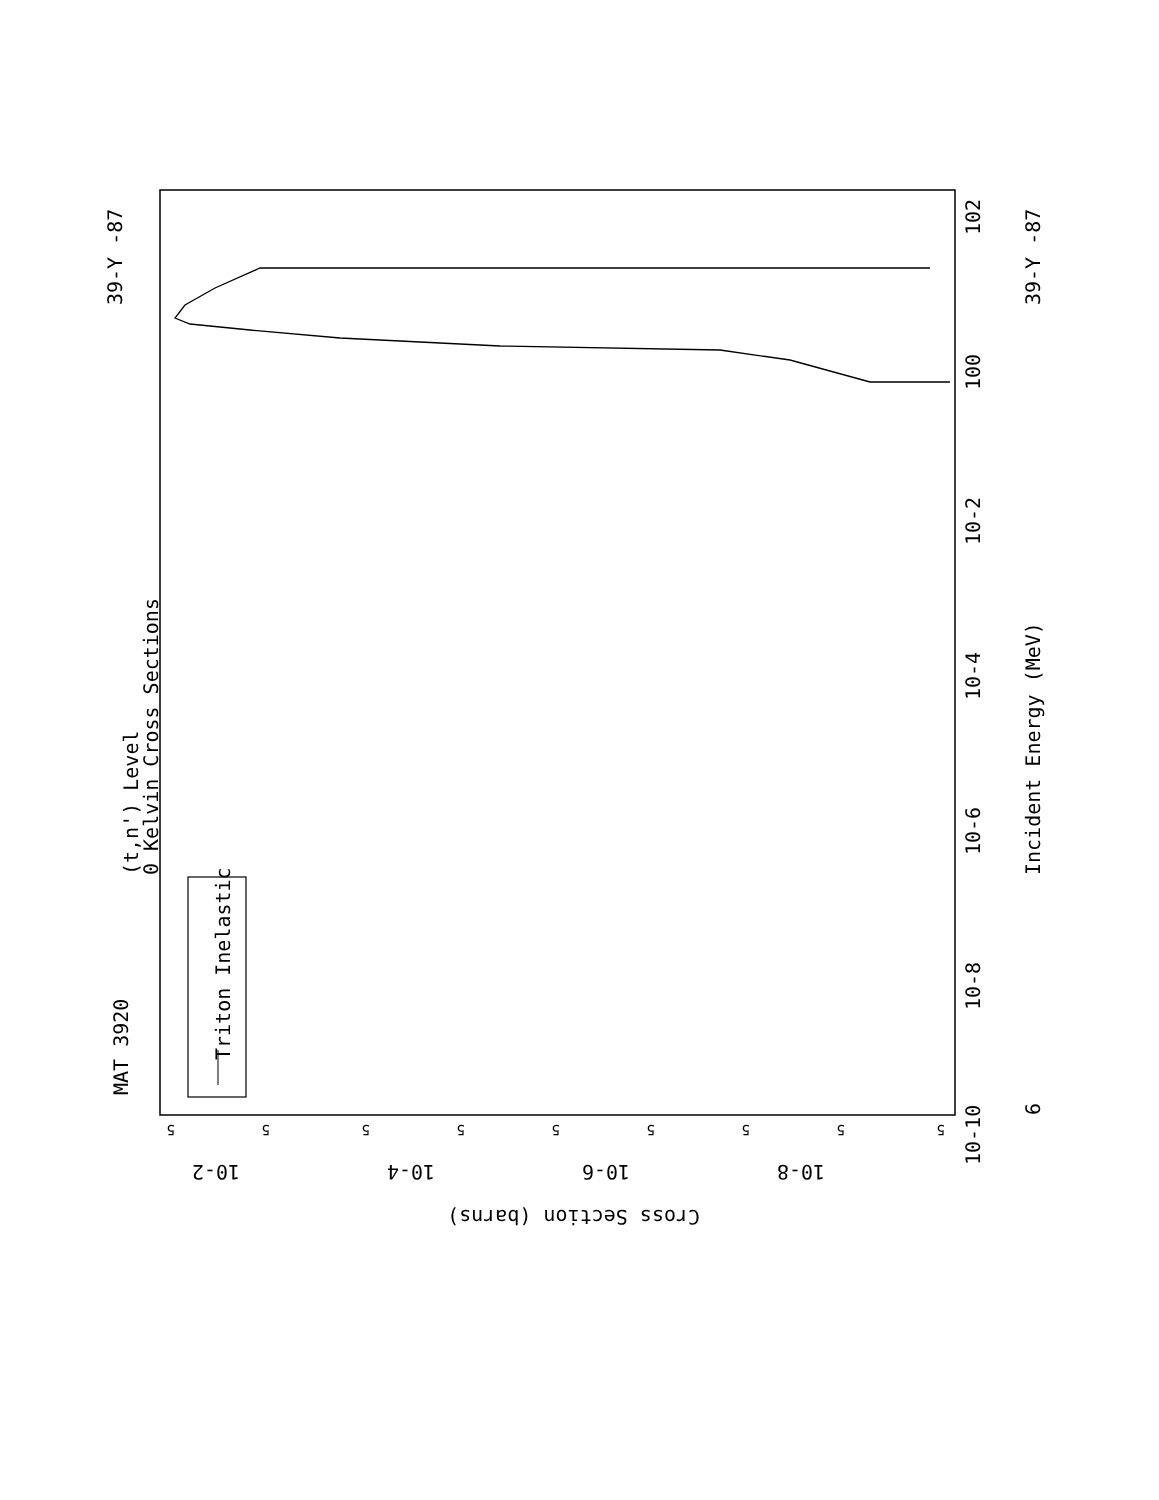MAT 3920
(t,n') Level
0 Kelvin Cross Sections
39-Y -87
39-Y -87
Triton Inelastic
Incident Energy (MeV)
10-10
10-8
10-6
10-4
10-2
100
102
6
10-2
10-4
10-6
10-8
Cross Section (barns)
5
5
5
5
5
5
5
5
5